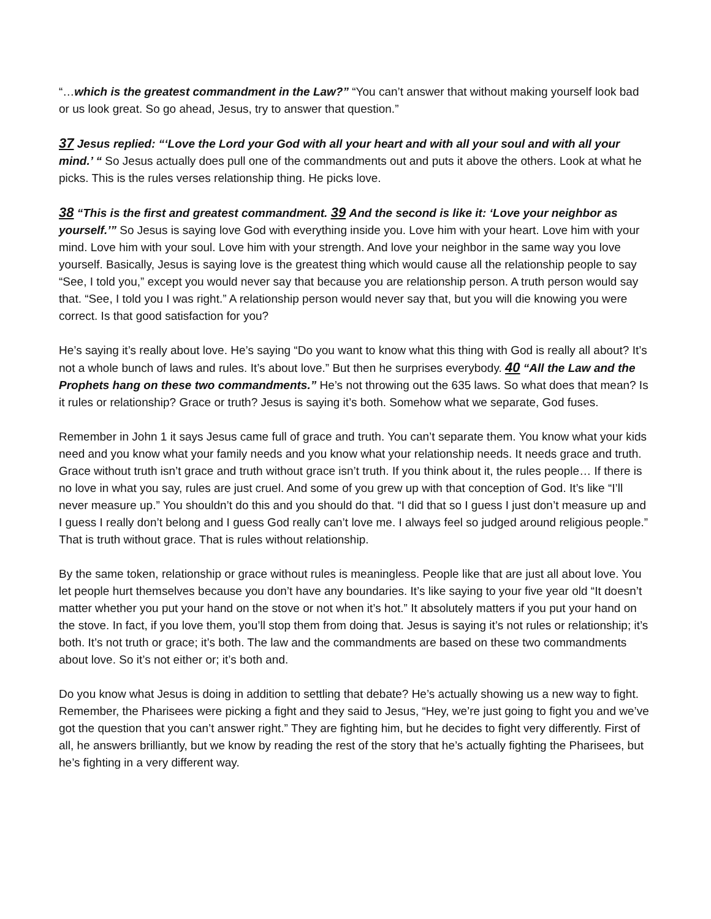“…which is the greatest commandment in the Law?” “You can’t answer that without making yourself look bad or us look great. So go ahead, Jesus, try to answer that question.”
37 Jesus replied: “‘Love the Lord your God with all your heart and with all your soul and with all your mind.’ “ So Jesus actually does pull one of the commandments out and puts it above the others. Look at what he picks. This is the rules verses relationship thing. He picks love.
38 “This is the first and greatest commandment. 39 And the second is like it: ‘Love your neighbor as yourself.’” So Jesus is saying love God with everything inside you. Love him with your heart. Love him with your mind. Love him with your soul. Love him with your strength. And love your neighbor in the same way you love yourself. Basically, Jesus is saying love is the greatest thing which would cause all the relationship people to say “See, I told you,” except you would never say that because you are relationship person. A truth person would say that. “See, I told you I was right.” A relationship person would never say that, but you will die knowing you were correct. Is that good satisfaction for you?
He’s saying it’s really about love. He’s saying “Do you want to know what this thing with God is really all about? It’s not a whole bunch of laws and rules. It’s about love.” But then he surprises everybody. 40 “All the Law and the Prophets hang on these two commandments.” He’s not throwing out the 635 laws. So what does that mean? Is it rules or relationship? Grace or truth? Jesus is saying it’s both. Somehow what we separate, God fuses.
Remember in John 1 it says Jesus came full of grace and truth. You can’t separate them. You know what your kids need and you know what your family needs and you know what your relationship needs. It needs grace and truth. Grace without truth isn’t grace and truth without grace isn’t truth. If you think about it, the rules people… If there is no love in what you say, rules are just cruel. And some of you grew up with that conception of God. It’s like “I’ll never measure up.” You shouldn’t do this and you should do that. “I did that so I guess I just don’t measure up and I guess I really don’t belong and I guess God really can’t love me. I always feel so judged around religious people.” That is truth without grace. That is rules without relationship.
By the same token, relationship or grace without rules is meaningless. People like that are just all about love. You let people hurt themselves because you don’t have any boundaries. It’s like saying to your five year old “It doesn’t matter whether you put your hand on the stove or not when it’s hot.” It absolutely matters if you put your hand on the stove. In fact, if you love them, you’ll stop them from doing that. Jesus is saying it’s not rules or relationship; it’s both. It’s not truth or grace; it’s both. The law and the commandments are based on these two commandments about love. So it’s not either or; it’s both and.
Do you know what Jesus is doing in addition to settling that debate? He’s actually showing us a new way to fight. Remember, the Pharisees were picking a fight and they said to Jesus, “Hey, we’re just going to fight you and we’ve got the question that you can’t answer right.” They are fighting him, but he decides to fight very differently. First of all, he answers brilliantly, but we know by reading the rest of the story that he’s actually fighting the Pharisees, but he’s fighting in a very different way.